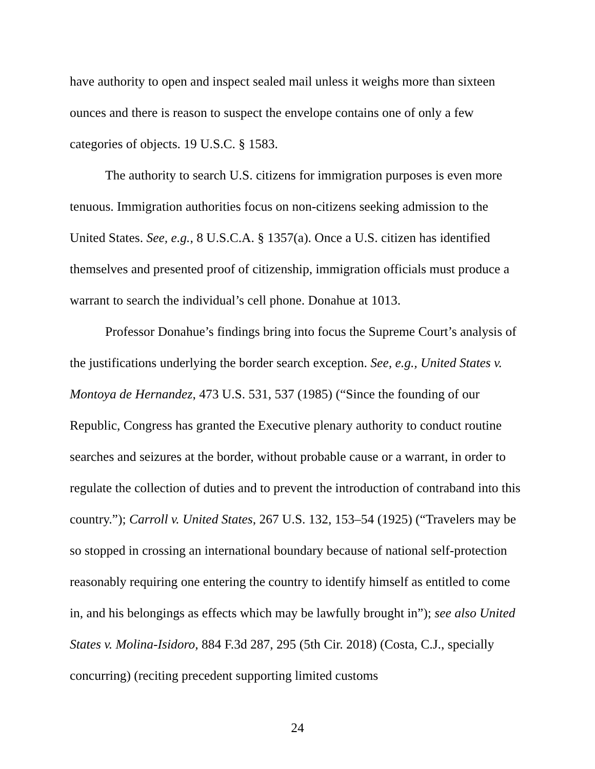have authority to open and inspect sealed mail unless it weighs more than sixteen ounces and there is reason to suspect the envelope contains one of only a few categories of objects. 19 U.S.C. § 1583.
The authority to search U.S. citizens for immigration purposes is even more tenuous. Immigration authorities focus on non-citizens seeking admission to the United States. See, e.g., 8 U.S.C.A. § 1357(a). Once a U.S. citizen has identified themselves and presented proof of citizenship, immigration officials must produce a warrant to search the individual’s cell phone. Donahue at 1013.
Professor Donahue’s findings bring into focus the Supreme Court’s analysis of the justifications underlying the border search exception. See, e.g., United States v. Montoya de Hernandez, 473 U.S. 531, 537 (1985) (“Since the founding of our Republic, Congress has granted the Executive plenary authority to conduct routine searches and seizures at the border, without probable cause or a warrant, in order to regulate the collection of duties and to prevent the introduction of contraband into this country.”); Carroll v. United States, 267 U.S. 132, 153–54 (1925) (“Travelers may be so stopped in crossing an international boundary because of national self-protection reasonably requiring one entering the country to identify himself as entitled to come in, and his belongings as effects which may be lawfully brought in”); see also United States v. Molina-Isidoro, 884 F.3d 287, 295 (5th Cir. 2018) (Costa, C.J., specially concurring) (reciting precedent supporting limited customs
24